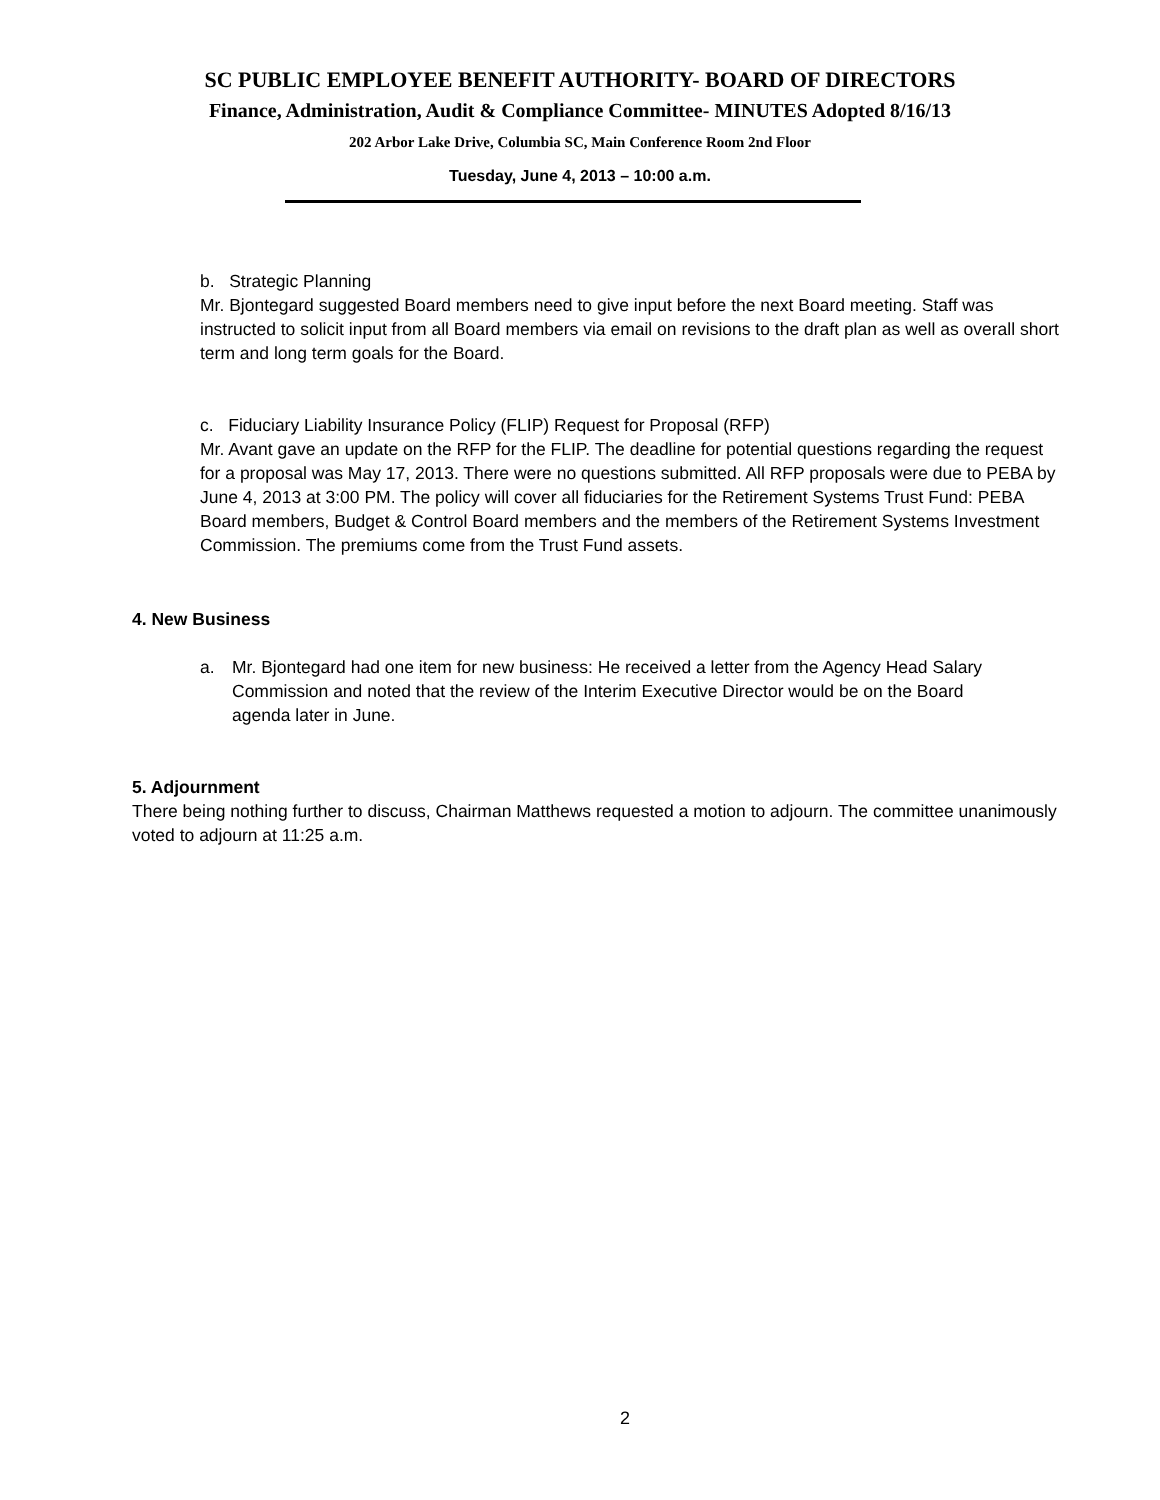SC PUBLIC EMPLOYEE BENEFIT AUTHORITY- BOARD OF DIRECTORS
Finance, Administration, Audit & Compliance Committee- MINUTES Adopted 8/16/13
202 Arbor Lake Drive, Columbia SC, Main Conference Room 2nd Floor
Tuesday, June 4, 2013 – 10:00 a.m.
b. Strategic Planning
Mr. Bjontegard suggested Board members need to give input before the next Board meeting. Staff was instructed to solicit input from all Board members via email on revisions to the draft plan as well as overall short term and long term goals for the Board.
c. Fiduciary Liability Insurance Policy (FLIP) Request for Proposal (RFP)
Mr. Avant gave an update on the RFP for the FLIP. The deadline for potential questions regarding the request for a proposal was May 17, 2013. There were no questions submitted. All RFP proposals were due to PEBA by June 4, 2013 at 3:00 PM. The policy will cover all fiduciaries for the Retirement Systems Trust Fund: PEBA Board members, Budget & Control Board members and the members of the Retirement Systems Investment Commission. The premiums come from the Trust Fund assets.
4. New Business
a. Mr. Bjontegard had one item for new business: He received a letter from the Agency Head Salary Commission and noted that the review of the Interim Executive Director would be on the Board agenda later in June.
5. Adjournment
There being nothing further to discuss, Chairman Matthews requested a motion to adjourn. The committee unanimously voted to adjourn at 11:25 a.m.
2